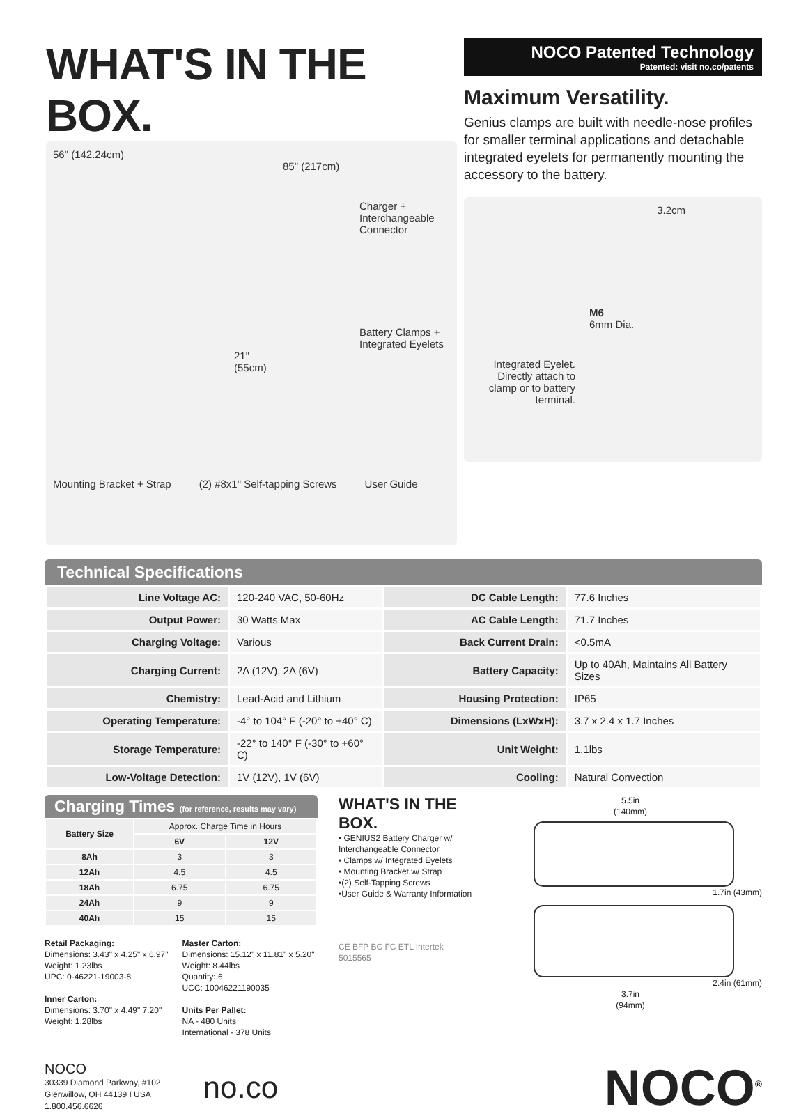WHAT'S IN THE BOX.
56" (142.24cm)
85" (217cm)
Charger +
Interchangeable
Connector
Battery Clamps +
Integrated Eyelets
21"
(55cm)
Mounting Bracket + Strap (2) #8x1" Self-tapping Screws User Guide
NOCO Patented Technology
Patented: visit no.co/patents
Maximum Versatility.
Genius clamps are built with needle-nose profiles for smaller terminal applications and detachable integrated eyelets for permanently mounting the accessory to the battery.
3.2cm
M6
6mm Dia.
Integrated Eyelet. Directly attach to clamp or to battery terminal.
Technical Specifications
| Line Voltage AC: | 120-240 VAC, 50-60Hz | DC Cable Length: | 77.6 Inches |
| Output Power: | 30 Watts Max | AC Cable Length: | 71.7 Inches |
| Charging Voltage: | Various | Back Current Drain: | <0.5mA |
| Charging Current: | 2A (12V), 2A (6V) | Battery Capacity: | Up to 40Ah, Maintains All Battery Sizes |
| Chemistry: | Lead-Acid and Lithium | Housing Protection: | IP65 |
| Operating Temperature: | -4° to 104° F (-20° to +40° C) | Dimensions (LxWxH): | 3.7 x 2.4 x 1.7 Inches |
| Storage Temperature: | -22° to 140° F (-30° to +60° C) | Unit Weight: | 1.1lbs |
| Low-Voltage Detection: | 1V (12V), 1V (6V) | Cooling: | Natural Convection |
Charging Times (for reference, results may vary)
| Battery Size | Approx. Charge Time in Hours | |
| --- | --- | --- |
| | 6V | 12V |
| 8Ah | 3 | 3 |
| 12Ah | 4.5 | 4.5 |
| 18Ah | 6.75 | 6.75 |
| 24Ah | 9 | 9 |
| 40Ah | 15 | 15 |
Retail Packaging:
Dimensions: 3.43" x 4.25" x 6.97"
Weight: 1.23lbs
UPC: 0-46221-19003-8
Inner Carton:
Dimensions: 3.70" x 4.49" 7.20"
Weight: 1.28lbs
Master Carton:
Dimensions: 15.12" x 11.81" x 5.20"
Weight: 8.44lbs
Quantity: 6
UCC: 10046221190035
Units Per Pallet:
NA - 480 Units
International - 378 Units
WHAT'S IN THE BOX.
• GENIUS2 Battery Charger w/ Interchangeable Connector
• Clamps w/ Integrated Eyelets
• Mounting Bracket w/ Strap
•(2) Self-Tapping Screws
•User Guide & Warranty Information
CE BFP BC FC ETL Intertek 5015565
5.5in
(140mm)
1.7in (43mm)
2.4in (61mm)
3.7in
(94mm)
NOCO
30339 Diamond Parkway, #102
Glenwillow, OH 44139 I USA
1.800.456.6626
no.co
NOCO<sup>®</sup>